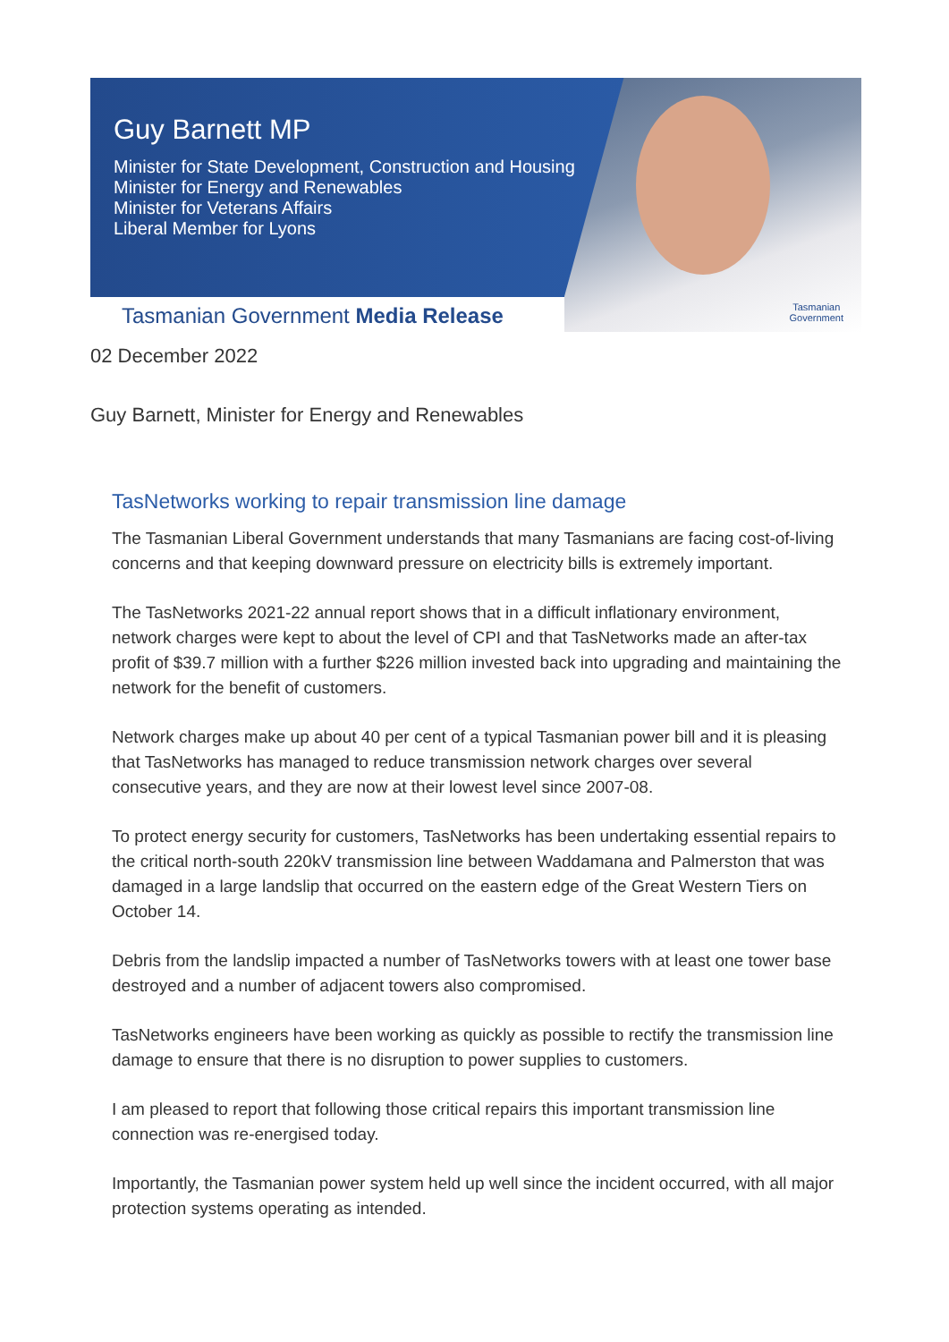Guy Barnett MP
Minister for State Development, Construction and Housing
Minister for Energy and Renewables
Minister for Veterans Affairs
Liberal Member for Lyons
Tasmanian Government Media Release
Tasmanian
Government
02 December 2022
Guy Barnett, Minister for Energy and Renewables
TasNetworks working to repair transmission line damage
The Tasmanian Liberal Government understands that many Tasmanians are facing cost-of-living concerns and that keeping downward pressure on electricity bills is extremely important.
The TasNetworks 2021-22 annual report shows that in a difficult inflationary environment, network charges were kept to about the level of CPI and that TasNetworks made an after-tax profit of $39.7 million with a further $226 million invested back into upgrading and maintaining the network for the benefit of customers.
Network charges make up about 40 per cent of a typical Tasmanian power bill and it is pleasing that TasNetworks has managed to reduce transmission network charges over several consecutive years, and they are now at their lowest level since 2007-08.
To protect energy security for customers, TasNetworks has been undertaking essential repairs to the critical north-south 220kV transmission line between Waddamana and Palmerston that was damaged in a large landslip that occurred on the eastern edge of the Great Western Tiers on October 14.
Debris from the landslip impacted a number of TasNetworks towers with at least one tower base destroyed and a number of adjacent towers also compromised.
TasNetworks engineers have been working as quickly as possible to rectify the transmission line damage to ensure that there is no disruption to power supplies to customers.
I am pleased to report that following those critical repairs this important transmission line connection was re-energised today.
Importantly, the Tasmanian power system held up well since the incident occurred, with all major protection systems operating as intended.